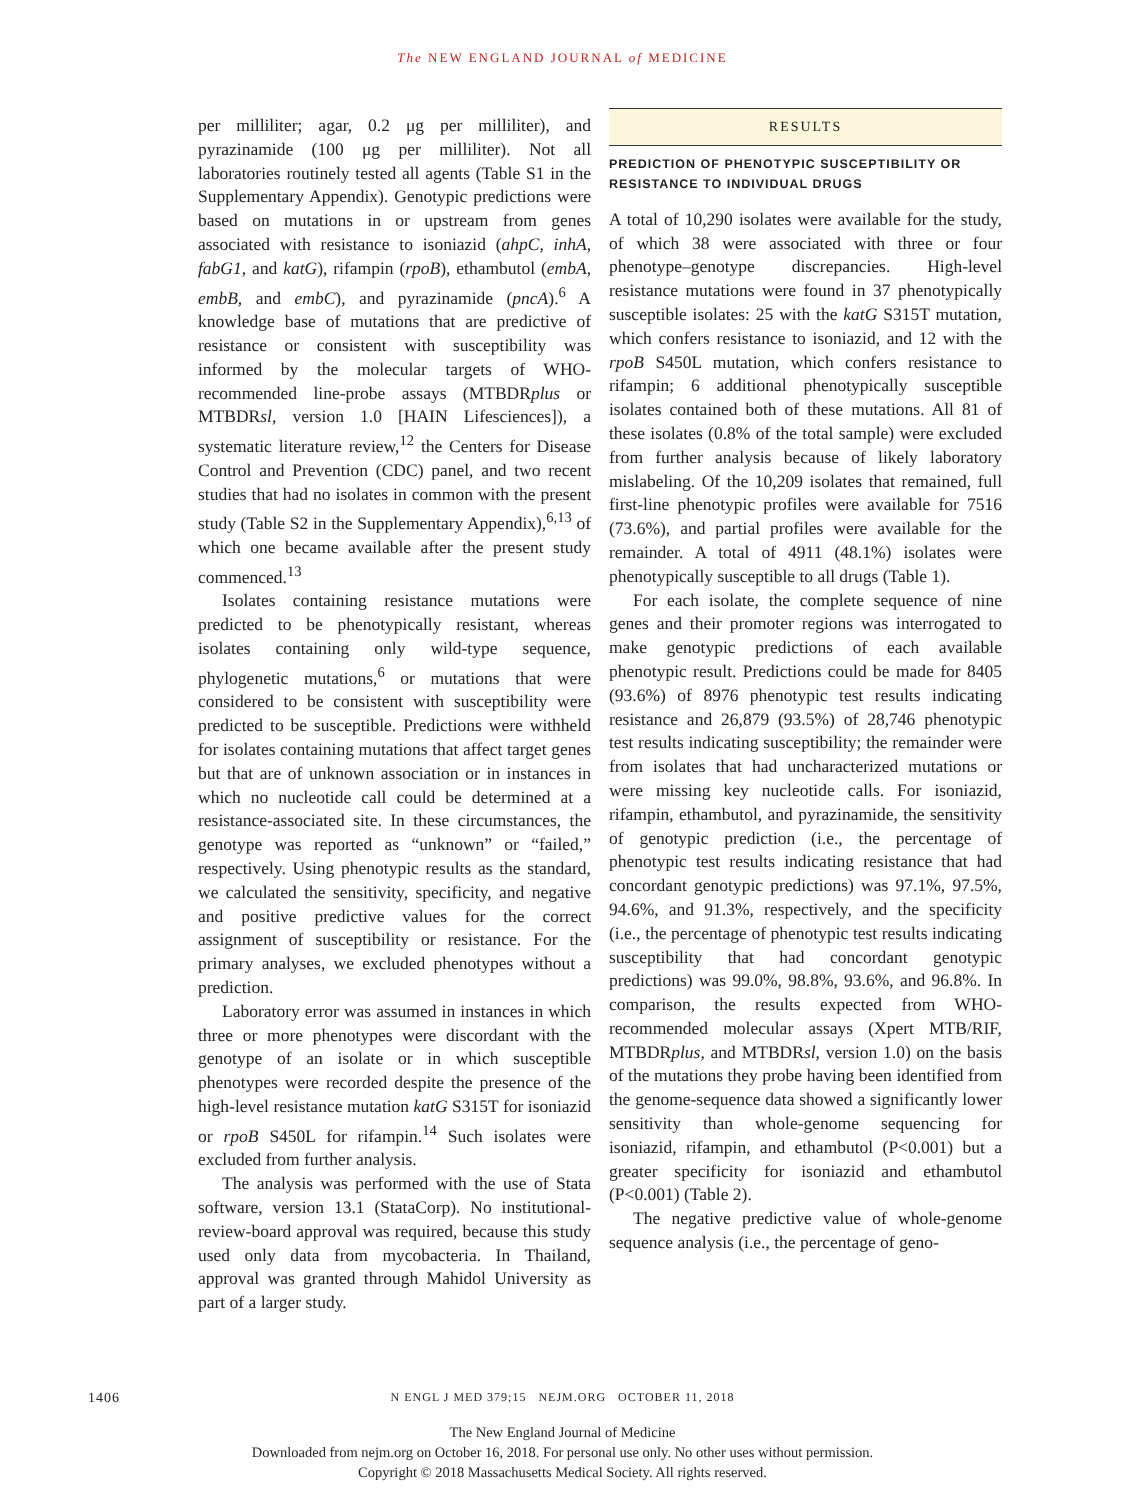The NEW ENGLAND JOURNAL of MEDICINE
per milliliter; agar, 0.2 μg per milliliter), and pyrazinamide (100 μg per milliliter). Not all laboratories routinely tested all agents (Table S1 in the Supplementary Appendix). Genotypic predictions were based on mutations in or upstream from genes associated with resistance to isoniazid (ahpC, inhA, fabG1, and katG), rifampin (rpoB), ethambutol (embA, embB, and embC), and pyrazinamide (pncA).<sup>6</sup> A knowledge base of mutations that are predictive of resistance or consistent with susceptibility was informed by the molecular targets of WHO-recommended line-probe assays (MTBDRplus or MTBDRsl, version 1.0 [HAIN Lifesciences]), a systematic literature review,<sup>12</sup> the Centers for Disease Control and Prevention (CDC) panel, and two recent studies that had no isolates in common with the present study (Table S2 in the Supplementary Appendix),<sup>6,13</sup> of which one became available after the present study commenced.<sup>13</sup>
Isolates containing resistance mutations were predicted to be phenotypically resistant, whereas isolates containing only wild-type sequence, phylogenetic mutations,<sup>6</sup> or mutations that were considered to be consistent with susceptibility were predicted to be susceptible. Predictions were withheld for isolates containing mutations that affect target genes but that are of unknown association or in instances in which no nucleotide call could be determined at a resistance-associated site. In these circumstances, the genotype was reported as “unknown” or “failed,” respectively. Using phenotypic results as the standard, we calculated the sensitivity, specificity, and negative and positive predictive values for the correct assignment of susceptibility or resistance. For the primary analyses, we excluded phenotypes without a prediction.
Laboratory error was assumed in instances in which three or more phenotypes were discordant with the genotype of an isolate or in which susceptible phenotypes were recorded despite the presence of the high-level resistance mutation katG S315T for isoniazid or rpoB S450L for rifampin.<sup>14</sup> Such isolates were excluded from further analysis.
The analysis was performed with the use of Stata software, version 13.1 (StataCorp). No institutional-review-board approval was required, because this study used only data from mycobacteria. In Thailand, approval was granted through Mahidol University as part of a larger study.
RESULTS
PREDICTION OF PHENOTYPIC SUSCEPTIBILITY OR RESISTANCE TO INDIVIDUAL DRUGS
A total of 10,290 isolates were available for the study, of which 38 were associated with three or four phenotype–genotype discrepancies. High-level resistance mutations were found in 37 phenotypically susceptible isolates: 25 with the katG S315T mutation, which confers resistance to isoniazid, and 12 with the rpoB S450L mutation, which confers resistance to rifampin; 6 additional phenotypically susceptible isolates contained both of these mutations. All 81 of these isolates (0.8% of the total sample) were excluded from further analysis because of likely laboratory mislabeling. Of the 10,209 isolates that remained, full first-line phenotypic profiles were available for 7516 (73.6%), and partial profiles were available for the remainder. A total of 4911 (48.1%) isolates were phenotypically susceptible to all drugs (Table 1).
For each isolate, the complete sequence of nine genes and their promoter regions was interrogated to make genotypic predictions of each available phenotypic result. Predictions could be made for 8405 (93.6%) of 8976 phenotypic test results indicating resistance and 26,879 (93.5%) of 28,746 phenotypic test results indicating susceptibility; the remainder were from isolates that had uncharacterized mutations or were missing key nucleotide calls. For isoniazid, rifampin, ethambutol, and pyrazinamide, the sensitivity of genotypic prediction (i.e., the percentage of phenotypic test results indicating resistance that had concordant genotypic predictions) was 97.1%, 97.5%, 94.6%, and 91.3%, respectively, and the specificity (i.e., the percentage of phenotypic test results indicating susceptibility that had concordant genotypic predictions) was 99.0%, 98.8%, 93.6%, and 96.8%. In comparison, the results expected from WHO-recommended molecular assays (Xpert MTB/RIF, MTBDRplus, and MTBDRsl, version 1.0) on the basis of the mutations they probe having been identified from the genome-sequence data showed a significantly lower sensitivity than whole-genome sequencing for isoniazid, rifampin, and ethambutol (P<0.001) but a greater specificity for isoniazid and ethambutol (P<0.001) (Table 2).
The negative predictive value of whole-genome sequence analysis (i.e., the percentage of geno-
1406
N ENGL J MED 379;15 NEJM.ORG OCTOBER 11, 2018
The New England Journal of Medicine
Downloaded from nejm.org on October 16, 2018. For personal use only. No other uses without permission.
Copyright © 2018 Massachusetts Medical Society. All rights reserved.